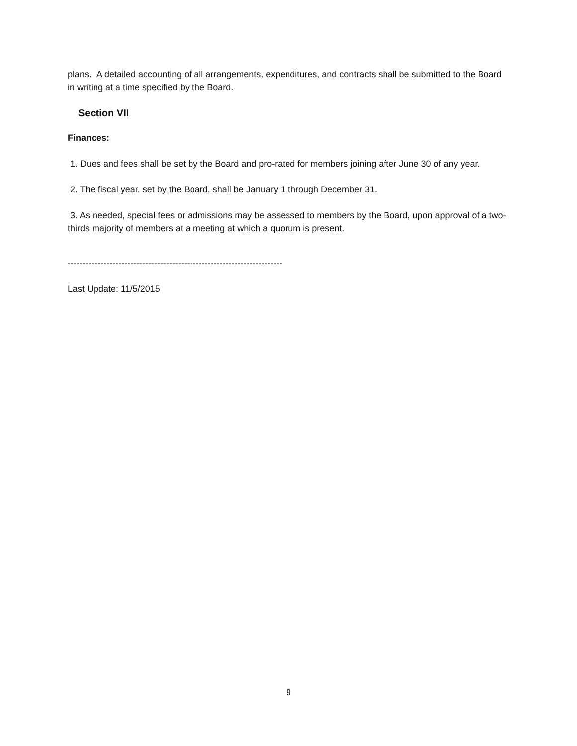plans. A detailed accounting of all arrangements, expenditures, and contracts shall be submitted to the Board in writing at a time specified by the Board.
Section VII
Finances:
1. Dues and fees shall be set by the Board and pro-rated for members joining after June 30 of any year.
2. The fiscal year, set by the Board, shall be January 1 through December 31.
3. As needed, special fees or admissions may be assessed to members by the Board, upon approval of a two-thirds majority of members at a meeting at which a quorum is present.
------------------------------------------------------------------------
Last Update: 11/5/2015
9